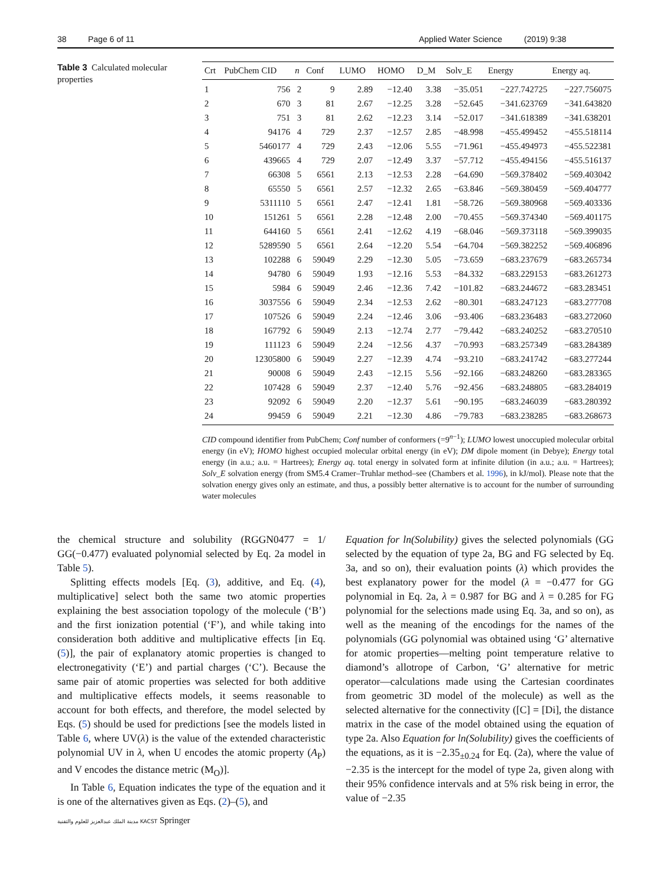38 Page 6 of 11 Applied Water Science (2019) 9:38
Table 3 Calculated molecular properties
| Crt | PubChem CID | n | Conf | LUMO | HOMO | D_M | Solv_E | Energy | Energy aq. |
| --- | --- | --- | --- | --- | --- | --- | --- | --- | --- |
| 1 | 756 | 2 | 9 | 2.89 | −12.40 | 3.38 | −35.051 | −227.742725 | −227.756075 |
| 2 | 670 | 3 | 81 | 2.67 | −12.25 | 3.28 | −52.645 | −341.623769 | −341.643820 |
| 3 | 751 | 3 | 81 | 2.62 | −12.23 | 3.14 | −52.017 | −341.618389 | −341.638201 |
| 4 | 94176 | 4 | 729 | 2.37 | −12.57 | 2.85 | −48.998 | −455.499452 | −455.518114 |
| 5 | 5460177 | 4 | 729 | 2.43 | −12.06 | 5.55 | −71.961 | −455.494973 | −455.522381 |
| 6 | 439665 | 4 | 729 | 2.07 | −12.49 | 3.37 | −57.712 | −455.494156 | −455.516137 |
| 7 | 66308 | 5 | 6561 | 2.13 | −12.53 | 2.28 | −64.690 | −569.378402 | −569.403042 |
| 8 | 65550 | 5 | 6561 | 2.57 | −12.32 | 2.65 | −63.846 | −569.380459 | −569.404777 |
| 9 | 5311110 | 5 | 6561 | 2.47 | −12.41 | 1.81 | −58.726 | −569.380968 | −569.403336 |
| 10 | 151261 | 5 | 6561 | 2.28 | −12.48 | 2.00 | −70.455 | −569.374340 | −569.401175 |
| 11 | 644160 | 5 | 6561 | 2.41 | −12.62 | 4.19 | −68.046 | −569.373118 | −569.399035 |
| 12 | 5289590 | 5 | 6561 | 2.64 | −12.20 | 5.54 | −64.704 | −569.382252 | −569.406896 |
| 13 | 102288 | 6 | 59049 | 2.29 | −12.30 | 5.05 | −73.659 | −683.237679 | −683.265734 |
| 14 | 94780 | 6 | 59049 | 1.93 | −12.16 | 5.53 | −84.332 | −683.229153 | −683.261273 |
| 15 | 5984 | 6 | 59049 | 2.46 | −12.36 | 7.42 | −101.82 | −683.244672 | −683.283451 |
| 16 | 3037556 | 6 | 59049 | 2.34 | −12.53 | 2.62 | −80.301 | −683.247123 | −683.277708 |
| 17 | 107526 | 6 | 59049 | 2.24 | −12.46 | 3.06 | −93.406 | −683.236483 | −683.272060 |
| 18 | 167792 | 6 | 59049 | 2.13 | −12.74 | 2.77 | −79.442 | −683.240252 | −683.270510 |
| 19 | 111123 | 6 | 59049 | 2.24 | −12.56 | 4.37 | −70.993 | −683.257349 | −683.284389 |
| 20 | 12305800 | 6 | 59049 | 2.27 | −12.39 | 4.74 | −93.210 | −683.241742 | −683.277244 |
| 21 | 90008 | 6 | 59049 | 2.43 | −12.15 | 5.56 | −92.166 | −683.248260 | −683.283365 |
| 22 | 107428 | 6 | 59049 | 2.37 | −12.40 | 5.76 | −92.456 | −683.248805 | −683.284019 |
| 23 | 92092 | 6 | 59049 | 2.20 | −12.37 | 5.61 | −90.195 | −683.246039 | −683.280392 |
| 24 | 99459 | 6 | 59049 | 2.21 | −12.30 | 4.86 | −79.783 | −683.238285 | −683.268673 |
CID compound identifier from PubChem; Conf number of conformers (=9<sup>n−1</sup>); LUMO lowest unoccupied molecular orbital energy (in eV); HOMO highest occupied molecular orbital energy (in eV); DM dipole moment (in Debye); Energy total energy (in a.u.; a.u. = Hartrees); Energy aq. total energy in solvated form at infinite dilution (in a.u.; a.u. = Hartrees); Solv_E solvation energy (from SM5.4 Cramer–Truhlar method–see (Chambers et al. 1996), in kJ/mol). Please note that the solvation energy gives only an estimate, and thus, a possibly better alternative is to account for the number of surrounding water molecules
the chemical structure and solubility (RGGN0477 = 1/ GG(−0.477) evaluated polynomial selected by Eq. 2a model in Table 5).
Splitting effects models [Eq. (3), additive, and Eq. (4), multiplicative] select both the same two atomic properties explaining the best association topology of the molecule (‘B’) and the first ionization potential (‘F’), and while taking into consideration both additive and multiplicative effects [in Eq. (5)], the pair of explanatory atomic properties is changed to electronegativity (‘E’) and partial charges (‘C’). Because the same pair of atomic properties was selected for both additive and multiplicative effects models, it seems reasonable to account for both effects, and therefore, the model selected by Eqs. (5) should be used for predictions [see the models listed in Table 6, where UV(λ) is the value of the extended characteristic polynomial UV in λ, when U encodes the atomic property (A<sub>P</sub>) and V encodes the distance metric (M<sub>O</sub>)].
In Table 6, Equation indicates the type of the equation and it is one of the alternatives given as Eqs. (2)–(5), and
Equation for ln(Solubility) gives the selected polynomials (GG selected by the equation of type 2a, BG and FG selected by Eq. 3a, and so on), their evaluation points (λ) which provides the best explanatory power for the model (λ = −0.477 for GG polynomial in Eq. 2a, λ = 0.987 for BG and λ = 0.285 for FG polynomial for the selections made using Eq. 3a, and so on), as well as the meaning of the encodings for the names of the polynomials (GG polynomial was obtained using ‘G’ alternative for atomic properties—melting point temperature relative to diamond’s allotrope of Carbon, ‘G’ alternative for metric operator—calculations made using the Cartesian coordinates from geometric 3D model of the molecule) as well as the selected alternative for the connectivity ([C] = [Di], the distance matrix in the case of the model obtained using the equation of type 2a. Also Equation for ln(Solubility) gives the coefficients of the equations, as it is −2.35<sub>±0.24</sub> for Eq. (2a), where the value of −2.35 is the intercept for the model of type 2a, given along with their 95% confidence intervals and at 5% risk being in error, the value of −2.35
مدينة الملك عبدالعزيز للعلوم والتقنية KACST Springer